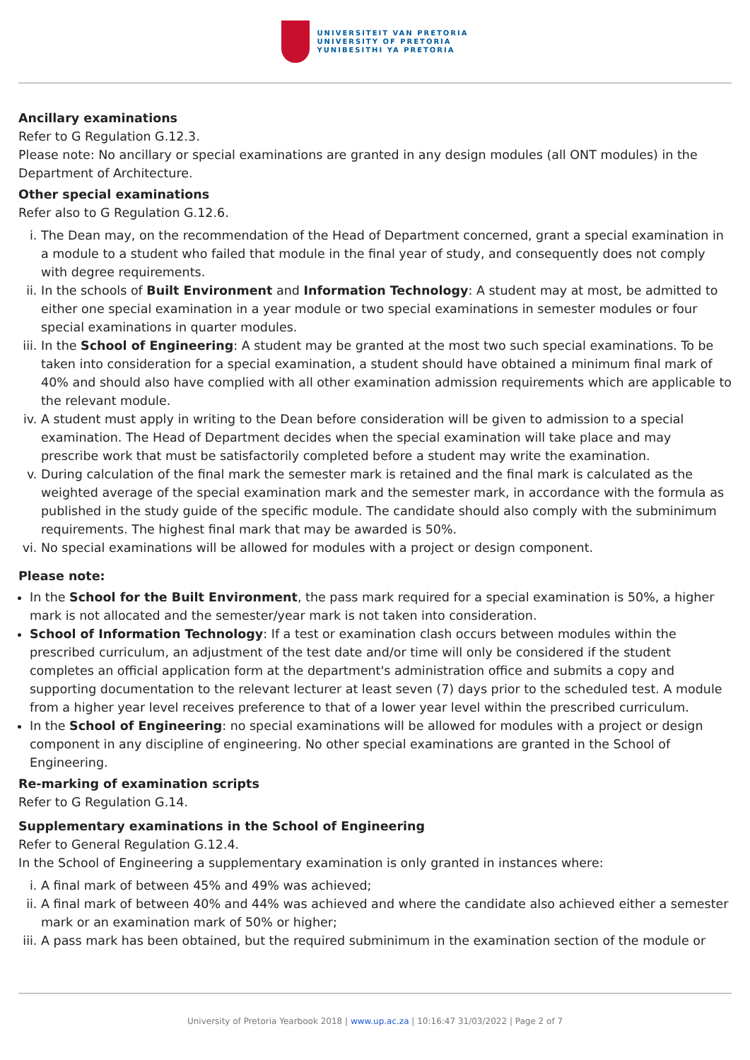UNIVERSITEIT VAN PRETORIA
UNIVERSITY OF PRETORIA
YUNIBESITHI YA PRETORIA
Ancillary examinations
Refer to G Regulation G.12.3.
Please note: No ancillary or special examinations are granted in any design modules (all ONT modules) in the Department of Architecture.
Other special examinations
Refer also to G Regulation G.12.6.
i. The Dean may, on the recommendation of the Head of Department concerned, grant a special examination in a module to a student who failed that module in the final year of study, and consequently does not comply with degree requirements.
ii. In the schools of Built Environment and Information Technology: A student may at most, be admitted to either one special examination in a year module or two special examinations in semester modules or four special examinations in quarter modules.
iii. In the School of Engineering: A student may be granted at the most two such special examinations. To be taken into consideration for a special examination, a student should have obtained a minimum final mark of 40% and should also have complied with all other examination admission requirements which are applicable to the relevant module.
iv. A student must apply in writing to the Dean before consideration will be given to admission to a special examination. The Head of Department decides when the special examination will take place and may prescribe work that must be satisfactorily completed before a student may write the examination.
v. During calculation of the final mark the semester mark is retained and the final mark is calculated as the weighted average of the special examination mark and the semester mark, in accordance with the formula as published in the study guide of the specific module. The candidate should also comply with the subminimum requirements. The highest final mark that may be awarded is 50%.
vi. No special examinations will be allowed for modules with a project or design component.
Please note:
In the School for the Built Environment, the pass mark required for a special examination is 50%, a higher mark is not allocated and the semester/year mark is not taken into consideration.
School of Information Technology: If a test or examination clash occurs between modules within the prescribed curriculum, an adjustment of the test date and/or time will only be considered if the student completes an official application form at the department's administration office and submits a copy and supporting documentation to the relevant lecturer at least seven (7) days prior to the scheduled test. A module from a higher year level receives preference to that of a lower year level within the prescribed curriculum.
In the School of Engineering: no special examinations will be allowed for modules with a project or design component in any discipline of engineering. No other special examinations are granted in the School of Engineering.
Re-marking of examination scripts
Refer to G Regulation G.14.
Supplementary examinations in the School of Engineering
Refer to General Regulation G.12.4.
In the School of Engineering a supplementary examination is only granted in instances where:
i. A final mark of between 45% and 49% was achieved;
ii. A final mark of between 40% and 44% was achieved and where the candidate also achieved either a semester mark or an examination mark of 50% or higher;
iii. A pass mark has been obtained, but the required subminimum in the examination section of the module or
University of Pretoria Yearbook 2018 | www.up.ac.za | 10:16:47 31/03/2022 | Page 2 of 7